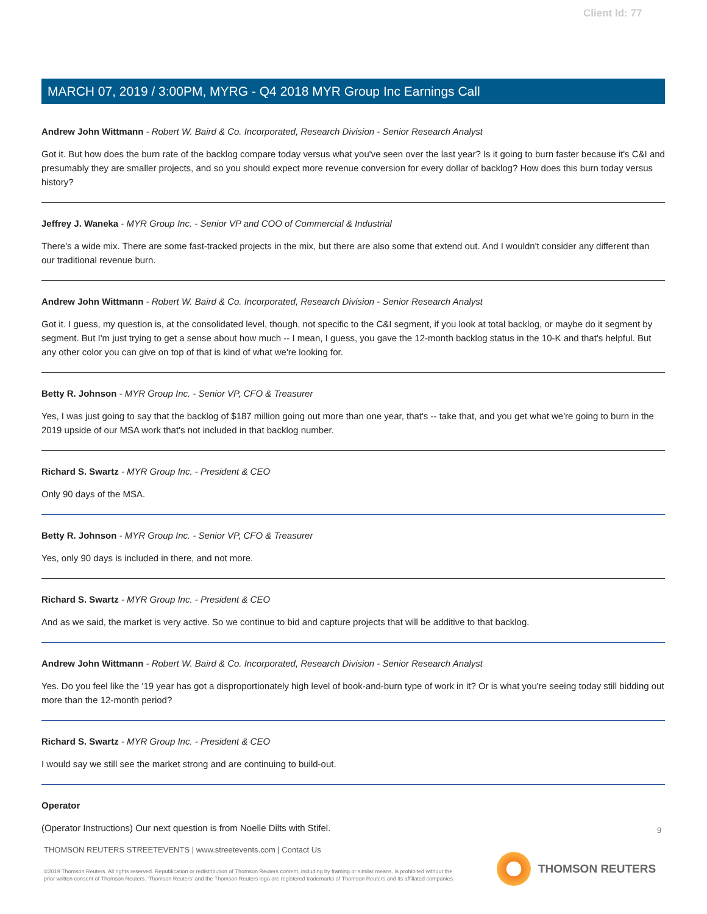Client Id: 77
MARCH 07, 2019 / 3:00PM, MYRG - Q4 2018 MYR Group Inc Earnings Call
Andrew John Wittmann - Robert W. Baird & Co. Incorporated, Research Division - Senior Research Analyst
Got it. But how does the burn rate of the backlog compare today versus what you've seen over the last year? Is it going to burn faster because it's C&I and presumably they are smaller projects, and so you should expect more revenue conversion for every dollar of backlog? How does this burn today versus history?
Jeffrey J. Waneka - MYR Group Inc. - Senior VP and COO of Commercial & Industrial
There's a wide mix. There are some fast-tracked projects in the mix, but there are also some that extend out. And I wouldn't consider any different than our traditional revenue burn.
Andrew John Wittmann - Robert W. Baird & Co. Incorporated, Research Division - Senior Research Analyst
Got it. I guess, my question is, at the consolidated level, though, not specific to the C&I segment, if you look at total backlog, or maybe do it segment by segment. But I'm just trying to get a sense about how much -- I mean, I guess, you gave the 12-month backlog status in the 10-K and that's helpful. But any other color you can give on top of that is kind of what we're looking for.
Betty R. Johnson - MYR Group Inc. - Senior VP, CFO & Treasurer
Yes, I was just going to say that the backlog of $187 million going out more than one year, that's -- take that, and you get what we're going to burn in the 2019 upside of our MSA work that's not included in that backlog number.
Richard S. Swartz - MYR Group Inc. - President & CEO
Only 90 days of the MSA.
Betty R. Johnson - MYR Group Inc. - Senior VP, CFO & Treasurer
Yes, only 90 days is included in there, and not more.
Richard S. Swartz - MYR Group Inc. - President & CEO
And as we said, the market is very active. So we continue to bid and capture projects that will be additive to that backlog.
Andrew John Wittmann - Robert W. Baird & Co. Incorporated, Research Division - Senior Research Analyst
Yes. Do you feel like the '19 year has got a disproportionately high level of book-and-burn type of work in it? Or is what you're seeing today still bidding out more than the 12-month period?
Richard S. Swartz - MYR Group Inc. - President & CEO
I would say we still see the market strong and are continuing to build-out.
Operator
(Operator Instructions) Our next question is from Noelle Dilts with Stifel.
9
THOMSON REUTERS STREETEVENTS | www.streetevents.com | Contact Us
©2019 Thomson Reuters. All rights reserved. Republication or redistribution of Thomson Reuters content, including by framing or similar means, is prohibited without the prior written consent of Thomson Reuters. 'Thomson Reuters' and the Thomson Reuters logo are registered trademarks of Thomson Reuters and its affiliated companies.
THOMSON REUTERS